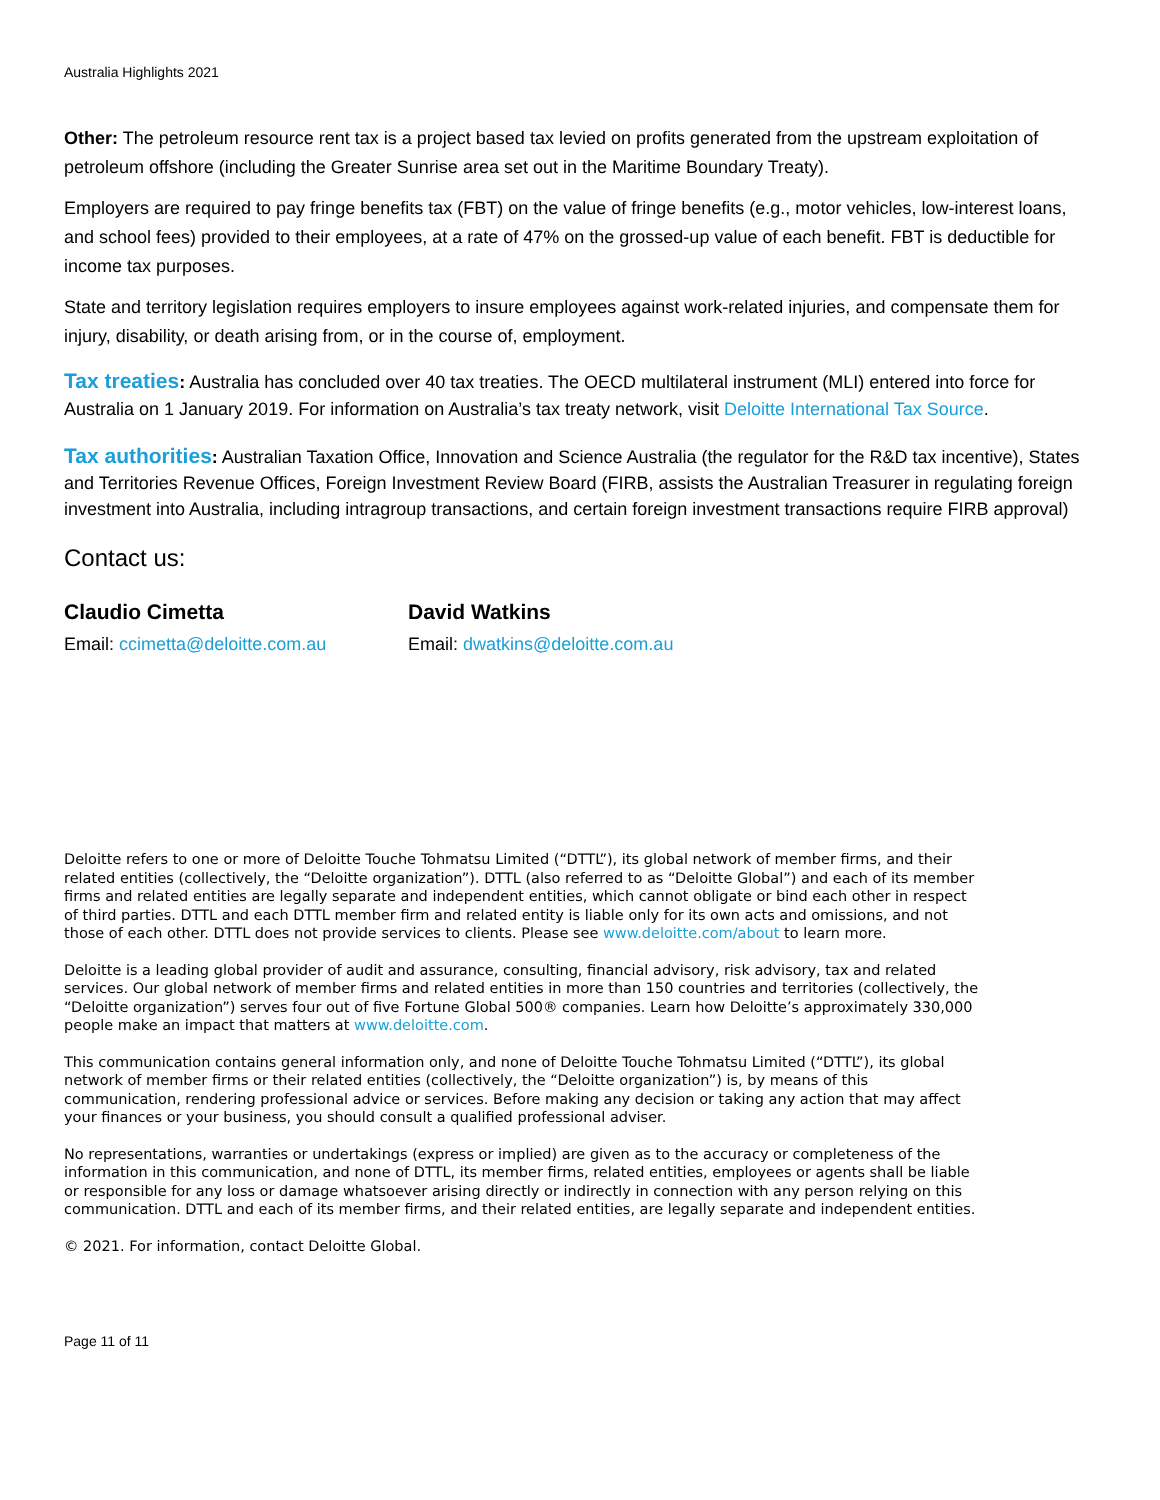Australia Highlights 2021
Other: The petroleum resource rent tax is a project based tax levied on profits generated from the upstream exploitation of petroleum offshore (including the Greater Sunrise area set out in the Maritime Boundary Treaty).
Employers are required to pay fringe benefits tax (FBT) on the value of fringe benefits (e.g., motor vehicles, low-interest loans, and school fees) provided to their employees, at a rate of 47% on the grossed-up value of each benefit. FBT is deductible for income tax purposes.
State and territory legislation requires employers to insure employees against work-related injuries, and compensate them for injury, disability, or death arising from, or in the course of, employment.
Tax treaties: Australia has concluded over 40 tax treaties. The OECD multilateral instrument (MLI) entered into force for Australia on 1 January 2019. For information on Australia’s tax treaty network, visit Deloitte International Tax Source.
Tax authorities: Australian Taxation Office, Innovation and Science Australia (the regulator for the R&D tax incentive), States and Territories Revenue Offices, Foreign Investment Review Board (FIRB, assists the Australian Treasurer in regulating foreign investment into Australia, including intragroup transactions, and certain foreign investment transactions require FIRB approval)
Contact us:
Claudio Cimetta
Email: ccimetta@deloitte.com.au
David Watkins
Email: dwatkins@deloitte.com.au
Deloitte refers to one or more of Deloitte Touche Tohmatsu Limited (“DTTL”), its global network of member firms, and their related entities (collectively, the “Deloitte organization”). DTTL (also referred to as “Deloitte Global”) and each of its member firms and related entities are legally separate and independent entities, which cannot obligate or bind each other in respect of third parties. DTTL and each DTTL member firm and related entity is liable only for its own acts and omissions, and not those of each other. DTTL does not provide services to clients. Please see www.deloitte.com/about to learn more.
Deloitte is a leading global provider of audit and assurance, consulting, financial advisory, risk advisory, tax and related services. Our global network of member firms and related entities in more than 150 countries and territories (collectively, the “Deloitte organization”) serves four out of five Fortune Global 500® companies. Learn how Deloitte’s approximately 330,000 people make an impact that matters at www.deloitte.com.
This communication contains general information only, and none of Deloitte Touche Tohmatsu Limited (“DTTL”), its global network of member firms or their related entities (collectively, the “Deloitte organization”) is, by means of this communication, rendering professional advice or services. Before making any decision or taking any action that may affect your finances or your business, you should consult a qualified professional adviser.
No representations, warranties or undertakings (express or implied) are given as to the accuracy or completeness of the information in this communication, and none of DTTL, its member firms, related entities, employees or agents shall be liable or responsible for any loss or damage whatsoever arising directly or indirectly in connection with any person relying on this communication. DTTL and each of its member firms, and their related entities, are legally separate and independent entities.
© 2021. For information, contact Deloitte Global.
Page 11 of 11